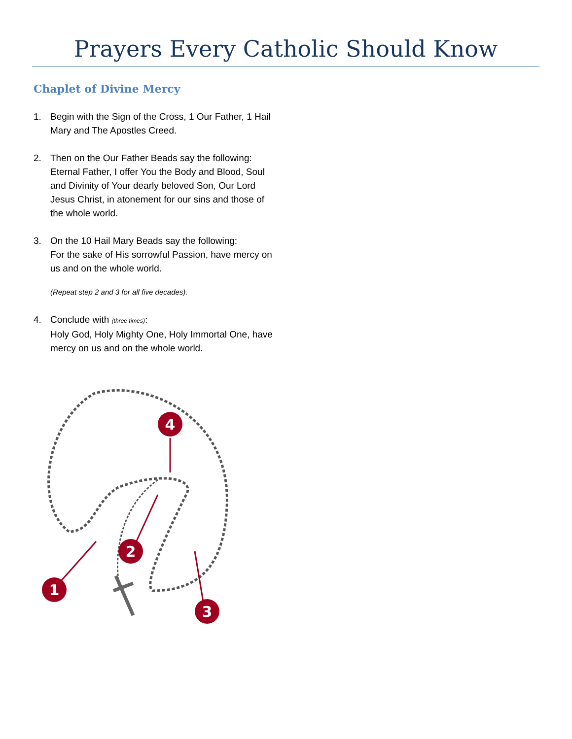Prayers Every Catholic Should Know
Chaplet of Divine Mercy
1. Begin with the Sign of the Cross, 1 Our Father, 1 Hail Mary and The Apostles Creed.
2. Then on the Our Father Beads say the following:
Eternal Father, I offer You the Body and Blood, Soul and Divinity of Your dearly beloved Son, Our Lord Jesus Christ, in atonement for our sins and those of the whole world.
3. On the 10 Hail Mary Beads say the following:
For the sake of His sorrowful Passion, have mercy on us and on the whole world.
(Repeat step 2 and 3 for all five decades).
4. Conclude with (three times):
Holy God, Holy Mighty One, Holy Immortal One, have mercy on us and on the whole world.
4
2
1
3